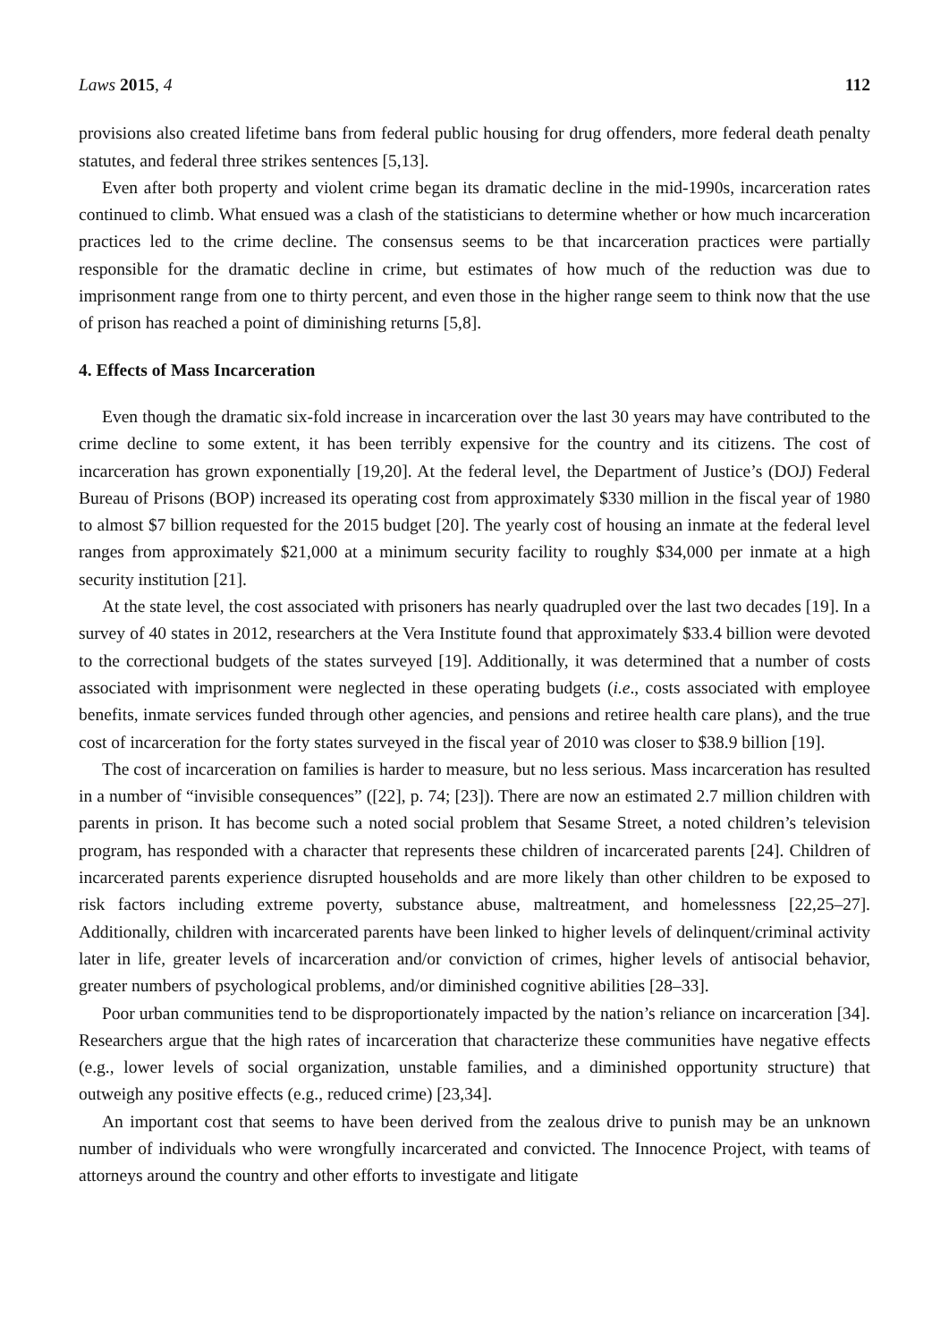Laws 2015, 4 112
provisions also created lifetime bans from federal public housing for drug offenders, more federal death penalty statutes, and federal three strikes sentences [5,13].
Even after both property and violent crime began its dramatic decline in the mid-1990s, incarceration rates continued to climb. What ensued was a clash of the statisticians to determine whether or how much incarceration practices led to the crime decline. The consensus seems to be that incarceration practices were partially responsible for the dramatic decline in crime, but estimates of how much of the reduction was due to imprisonment range from one to thirty percent, and even those in the higher range seem to think now that the use of prison has reached a point of diminishing returns [5,8].
4. Effects of Mass Incarceration
Even though the dramatic six-fold increase in incarceration over the last 30 years may have contributed to the crime decline to some extent, it has been terribly expensive for the country and its citizens. The cost of incarceration has grown exponentially [19,20]. At the federal level, the Department of Justice’s (DOJ) Federal Bureau of Prisons (BOP) increased its operating cost from approximately $330 million in the fiscal year of 1980 to almost $7 billion requested for the 2015 budget [20]. The yearly cost of housing an inmate at the federal level ranges from approximately $21,000 at a minimum security facility to roughly $34,000 per inmate at a high security institution [21].
At the state level, the cost associated with prisoners has nearly quadrupled over the last two decades [19]. In a survey of 40 states in 2012, researchers at the Vera Institute found that approximately $33.4 billion were devoted to the correctional budgets of the states surveyed [19]. Additionally, it was determined that a number of costs associated with imprisonment were neglected in these operating budgets (i.e., costs associated with employee benefits, inmate services funded through other agencies, and pensions and retiree health care plans), and the true cost of incarceration for the forty states surveyed in the fiscal year of 2010 was closer to $38.9 billion [19].
The cost of incarceration on families is harder to measure, but no less serious. Mass incarceration has resulted in a number of “invisible consequences” ([22], p. 74; [23]). There are now an estimated 2.7 million children with parents in prison. It has become such a noted social problem that Sesame Street, a noted children’s television program, has responded with a character that represents these children of incarcerated parents [24]. Children of incarcerated parents experience disrupted households and are more likely than other children to be exposed to risk factors including extreme poverty, substance abuse, maltreatment, and homelessness [22,25–27]. Additionally, children with incarcerated parents have been linked to higher levels of delinquent/criminal activity later in life, greater levels of incarceration and/or conviction of crimes, higher levels of antisocial behavior, greater numbers of psychological problems, and/or diminished cognitive abilities [28–33].
Poor urban communities tend to be disproportionately impacted by the nation’s reliance on incarceration [34]. Researchers argue that the high rates of incarceration that characterize these communities have negative effects (e.g., lower levels of social organization, unstable families, and a diminished opportunity structure) that outweigh any positive effects (e.g., reduced crime) [23,34].
An important cost that seems to have been derived from the zealous drive to punish may be an unknown number of individuals who were wrongfully incarcerated and convicted. The Innocence Project, with teams of attorneys around the country and other efforts to investigate and litigate